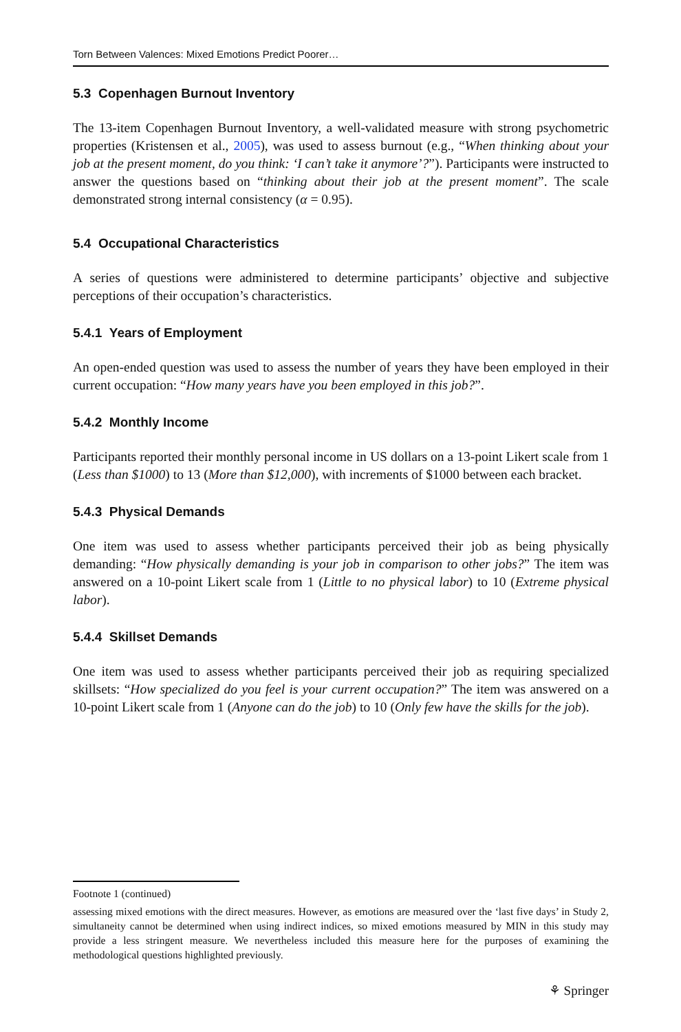Torn Between Valences: Mixed Emotions Predict Poorer…
5.3 Copenhagen Burnout Inventory
The 13-item Copenhagen Burnout Inventory, a well-validated measure with strong psychometric properties (Kristensen et al., 2005), was used to assess burnout (e.g., “When thinking about your job at the present moment, do you think: ‘I can’t take it anymore’?”). Participants were instructed to answer the questions based on “thinking about their job at the present moment”. The scale demonstrated strong internal consistency (α = 0.95).
5.4 Occupational Characteristics
A series of questions were administered to determine participants’ objective and subjective perceptions of their occupation’s characteristics.
5.4.1 Years of Employment
An open-ended question was used to assess the number of years they have been employed in their current occupation: “How many years have you been employed in this job?”.
5.4.2 Monthly Income
Participants reported their monthly personal income in US dollars on a 13-point Likert scale from 1 (Less than $1000) to 13 (More than $12,000), with increments of $1000 between each bracket.
5.4.3 Physical Demands
One item was used to assess whether participants perceived their job as being physically demanding: “How physically demanding is your job in comparison to other jobs?” The item was answered on a 10-point Likert scale from 1 (Little to no physical labor) to 10 (Extreme physical labor).
5.4.4 Skillset Demands
One item was used to assess whether participants perceived their job as requiring specialized skillsets: “How specialized do you feel is your current occupation?” The item was answered on a 10-point Likert scale from 1 (Anyone can do the job) to 10 (Only few have the skills for the job).
Footnote 1 (continued)
assessing mixed emotions with the direct measures. However, as emotions are measured over the ‘last five days’ in Study 2, simultaneity cannot be determined when using indirect indices, so mixed emotions measured by MIN in this study may provide a less stringent measure. We nevertheless included this measure here for the purposes of examining the methodological questions highlighted previously.
⚘ Springer